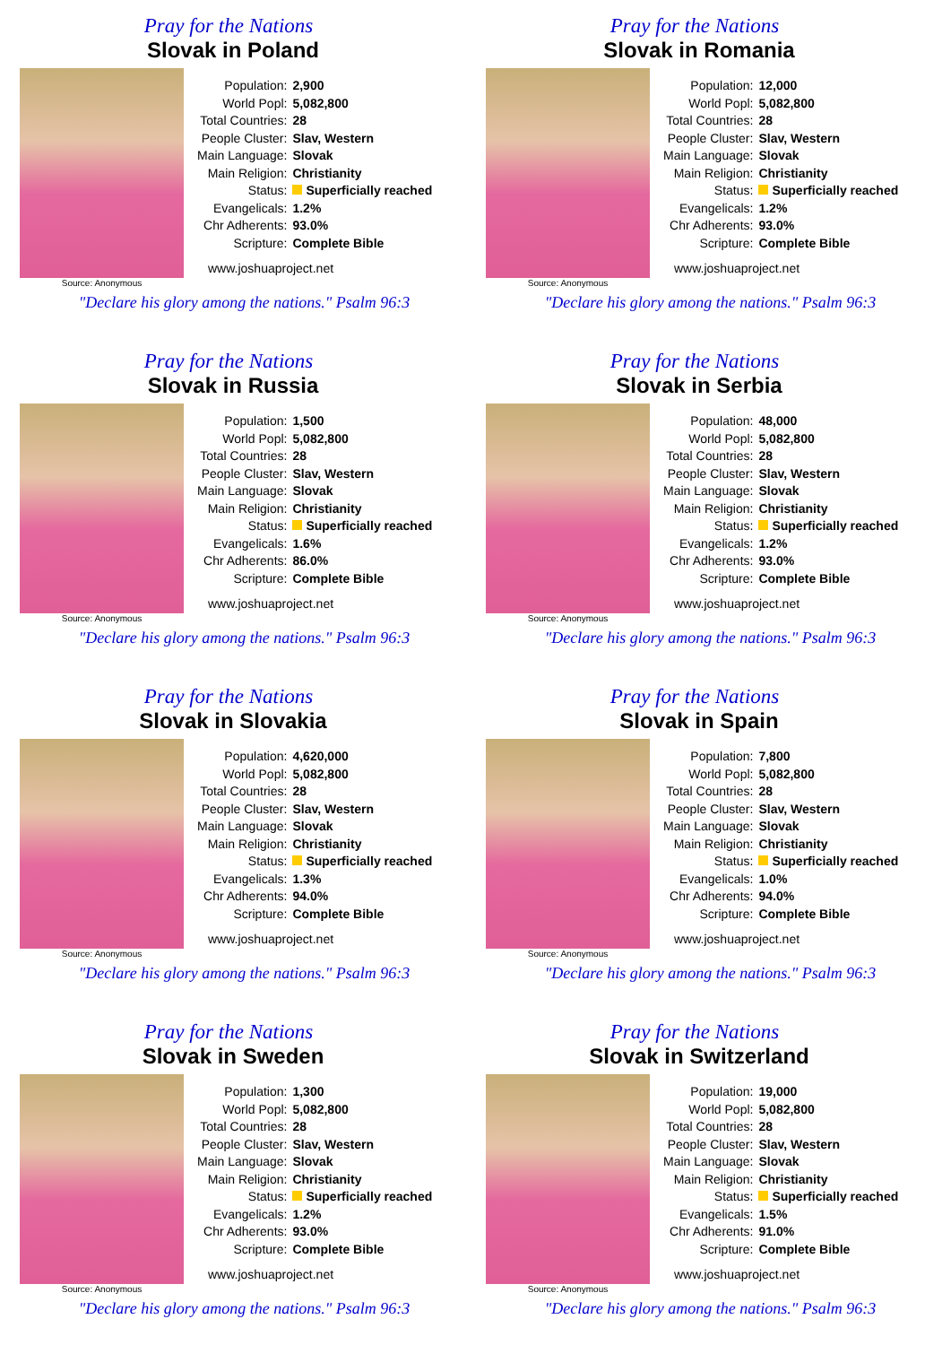Pray for the Nations
Slovak in Poland
Source: Anonymous
| Population: | 2,900 |
| World Popl: | 5,082,800 |
| Total Countries: | 28 |
| People Cluster: | Slav, Western |
| Main Language: | Slovak |
| Main Religion: | Christianity |
| Status: | Superficially reached |
| Evangelicals: | 1.2% |
| Chr Adherents: | 93.0% |
| Scripture: | Complete Bible |
www.joshuaproject.net
"Declare his glory among the nations." Psalm 96:3
Pray for the Nations
Slovak in Romania
Source: Anonymous
| Population: | 12,000 |
| World Popl: | 5,082,800 |
| Total Countries: | 28 |
| People Cluster: | Slav, Western |
| Main Language: | Slovak |
| Main Religion: | Christianity |
| Status: | Superficially reached |
| Evangelicals: | 1.2% |
| Chr Adherents: | 93.0% |
| Scripture: | Complete Bible |
www.joshuaproject.net
"Declare his glory among the nations." Psalm 96:3
Pray for the Nations
Slovak in Russia
Source: Anonymous
| Population: | 1,500 |
| World Popl: | 5,082,800 |
| Total Countries: | 28 |
| People Cluster: | Slav, Western |
| Main Language: | Slovak |
| Main Religion: | Christianity |
| Status: | Superficially reached |
| Evangelicals: | 1.6% |
| Chr Adherents: | 86.0% |
| Scripture: | Complete Bible |
www.joshuaproject.net
"Declare his glory among the nations." Psalm 96:3
Pray for the Nations
Slovak in Serbia
Source: Anonymous
| Population: | 48,000 |
| World Popl: | 5,082,800 |
| Total Countries: | 28 |
| People Cluster: | Slav, Western |
| Main Language: | Slovak |
| Main Religion: | Christianity |
| Status: | Superficially reached |
| Evangelicals: | 1.2% |
| Chr Adherents: | 93.0% |
| Scripture: | Complete Bible |
www.joshuaproject.net
"Declare his glory among the nations." Psalm 96:3
Pray for the Nations
Slovak in Slovakia
Source: Anonymous
| Population: | 4,620,000 |
| World Popl: | 5,082,800 |
| Total Countries: | 28 |
| People Cluster: | Slav, Western |
| Main Language: | Slovak |
| Main Religion: | Christianity |
| Status: | Superficially reached |
| Evangelicals: | 1.3% |
| Chr Adherents: | 94.0% |
| Scripture: | Complete Bible |
www.joshuaproject.net
"Declare his glory among the nations." Psalm 96:3
Pray for the Nations
Slovak in Spain
Source: Anonymous
| Population: | 7,800 |
| World Popl: | 5,082,800 |
| Total Countries: | 28 |
| People Cluster: | Slav, Western |
| Main Language: | Slovak |
| Main Religion: | Christianity |
| Status: | Superficially reached |
| Evangelicals: | 1.0% |
| Chr Adherents: | 94.0% |
| Scripture: | Complete Bible |
www.joshuaproject.net
"Declare his glory among the nations." Psalm 96:3
Pray for the Nations
Slovak in Sweden
Source: Anonymous
| Population: | 1,300 |
| World Popl: | 5,082,800 |
| Total Countries: | 28 |
| People Cluster: | Slav, Western |
| Main Language: | Slovak |
| Main Religion: | Christianity |
| Status: | Superficially reached |
| Evangelicals: | 1.2% |
| Chr Adherents: | 93.0% |
| Scripture: | Complete Bible |
www.joshuaproject.net
"Declare his glory among the nations." Psalm 96:3
Pray for the Nations
Slovak in Switzerland
Source: Anonymous
| Population: | 19,000 |
| World Popl: | 5,082,800 |
| Total Countries: | 28 |
| People Cluster: | Slav, Western |
| Main Language: | Slovak |
| Main Religion: | Christianity |
| Status: | Superficially reached |
| Evangelicals: | 1.5% |
| Chr Adherents: | 91.0% |
| Scripture: | Complete Bible |
www.joshuaproject.net
"Declare his glory among the nations." Psalm 96:3